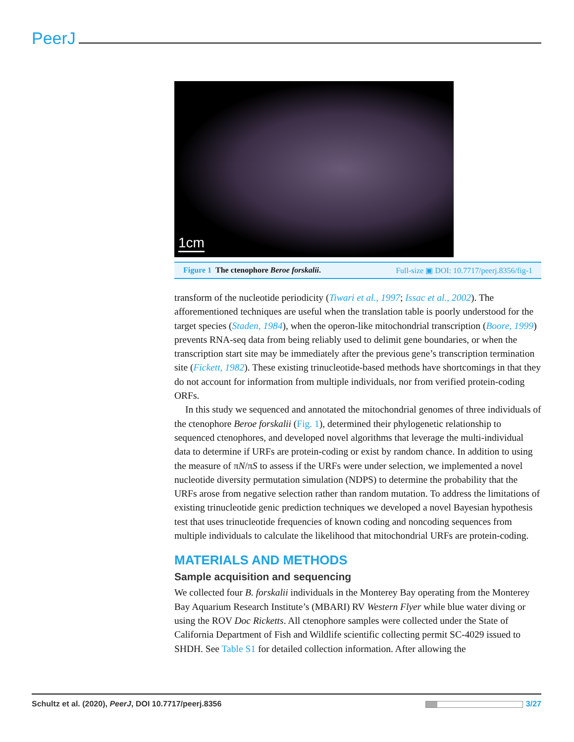PeerJ
1cm
Figure 1 The ctenophore Beroe forskalii.
Full-size ▣ DOI: 10.7717/peerj.8356/fig-1
transform of the nucleotide periodicity (Tiwari et al., 1997; Issac et al., 2002). The afforementioned techniques are useful when the translation table is poorly understood for the target species (Staden, 1984), when the operon-like mitochondrial transcription (Boore, 1999) prevents RNA-seq data from being reliably used to delimit gene boundaries, or when the transcription start site may be immediately after the previous gene’s transcription termination site (Fickett, 1982). These existing trinucleotide-based methods have shortcomings in that they do not account for information from multiple individuals, nor from verified protein-coding ORFs.
In this study we sequenced and annotated the mitochondrial genomes of three individuals of the ctenophore Beroe forskalii (Fig. 1), determined their phylogenetic relationship to sequenced ctenophores, and developed novel algorithms that leverage the multi-individual data to determine if URFs are protein-coding or exist by random chance. In addition to using the measure of πN/πS to assess if the URFs were under selection, we implemented a novel nucleotide diversity permutation simulation (NDPS) to determine the probability that the URFs arose from negative selection rather than random mutation. To address the limitations of existing trinucleotide genic prediction techniques we developed a novel Bayesian hypothesis test that uses trinucleotide frequencies of known coding and noncoding sequences from multiple individuals to calculate the likelihood that mitochondrial URFs are protein-coding.
MATERIALS AND METHODS
Sample acquisition and sequencing
We collected four B. forskalii individuals in the Monterey Bay operating from the Monterey Bay Aquarium Research Institute’s (MBARI) RV Western Flyer while blue water diving or using the ROV Doc Ricketts. All ctenophore samples were collected under the State of California Department of Fish and Wildlife scientific collecting permit SC-4029 issued to SHDH. See Table S1 for detailed collection information. After allowing the
Schultz et al. (2020), PeerJ, DOI 10.7717/peerj.8356
3/27